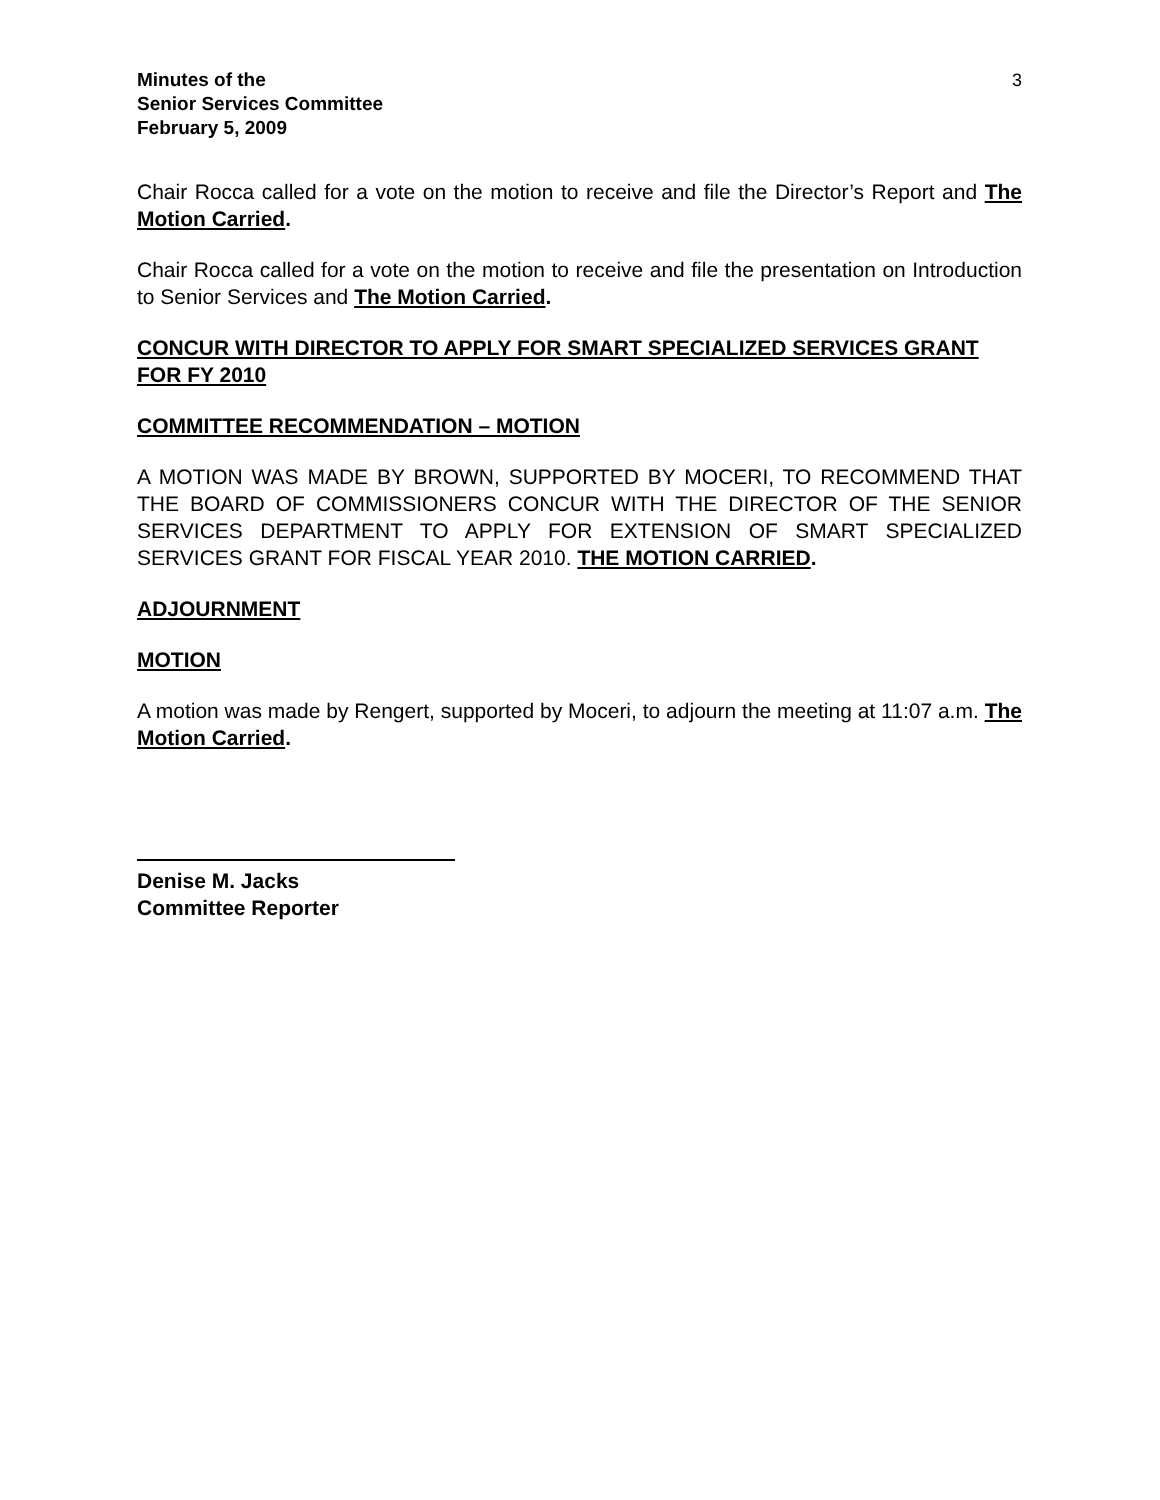Minutes of the
Senior Services Committee
February 5, 2009
3
Chair Rocca called for a vote on the motion to receive and file the Director’s Report and The Motion Carried.
Chair Rocca called for a vote on the motion to receive and file the presentation on Introduction to Senior Services and The Motion Carried.
CONCUR WITH DIRECTOR TO APPLY FOR SMART SPECIALIZED SERVICES GRANT FOR FY 2010
COMMITTEE RECOMMENDATION – MOTION
A MOTION WAS MADE BY BROWN, SUPPORTED BY MOCERI, TO RECOMMEND THAT THE BOARD OF COMMISSIONERS CONCUR WITH THE DIRECTOR OF THE SENIOR SERVICES DEPARTMENT TO APPLY FOR EXTENSION OF SMART SPECIALIZED SERVICES GRANT FOR FISCAL YEAR 2010. THE MOTION CARRIED.
ADJOURNMENT
MOTION
A motion was made by Rengert, supported by Moceri, to adjourn the meeting at 11:07 a.m. The Motion Carried.
Denise M. Jacks
Committee Reporter